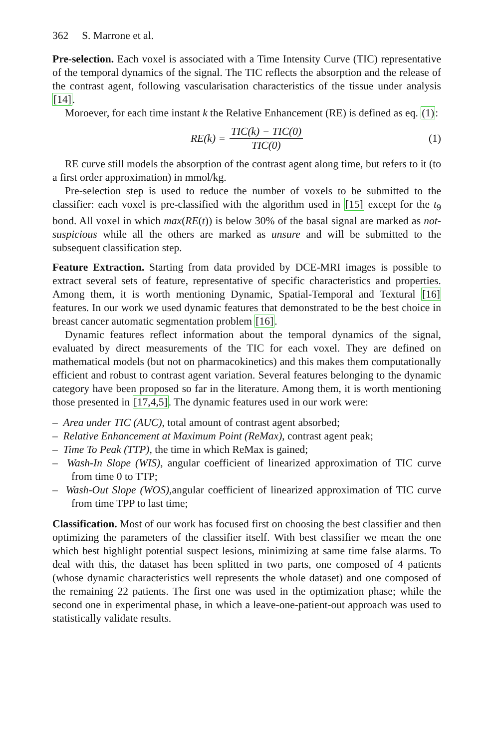362 S. Marrone et al.
Pre-selection. Each voxel is associated with a Time Intensity Curve (TIC) representative of the temporal dynamics of the signal. The TIC reflects the absorption and the release of the contrast agent, following vascularisation characteristics of the tissue under analysis [14].
Moroever, for each time instant k the Relative Enhancement (RE) is defined as eq. (1):
RE(k) = TIC(k) − TIC(0) TIC(0) (1)
RE curve still models the absorption of the contrast agent along time, but refers to it (to a first order approximation) in mmol/kg.
Pre-selection step is used to reduce the number of voxels to be submitted to the classifier: each voxel is pre-classified with the algorithm used in [15] except for the t<sub>9</sub> bond. All voxel in which max(RE(t)) is below 30% of the basal signal are marked as not-suspicious while all the others are marked as unsure and will be submitted to the subsequent classification step.
Feature Extraction. Starting from data provided by DCE-MRI images is possible to extract several sets of feature, representative of specific characteristics and properties. Among them, it is worth mentioning Dynamic, Spatial-Temporal and Textural [16] features. In our work we used dynamic features that demonstrated to be the best choice in breast cancer automatic segmentation problem [16].
Dynamic features reflect information about the temporal dynamics of the signal, evaluated by direct measurements of the TIC for each voxel. They are defined on mathematical models (but not on pharmacokinetics) and this makes them computationally efficient and robust to contrast agent variation. Several features belonging to the dynamic category have been proposed so far in the literature. Among them, it is worth mentioning those presented in [17,4,5]. The dynamic features used in our work were:
– Area under TIC (AUC), total amount of contrast agent absorbed;
– Relative Enhancement at Maximum Point (ReMax), contrast agent peak;
– Time To Peak (TTP), the time in which ReMax is gained;
– Wash-In Slope (WIS), angular coefficient of linearized approximation of TIC curve from time 0 to TTP;
– Wash-Out Slope (WOS),angular coefficient of linearized approximation of TIC curve from time TPP to last time;
Classification. Most of our work has focused first on choosing the best classifier and then optimizing the parameters of the classifier itself. With best classifier we mean the one which best highlight potential suspect lesions, minimizing at same time false alarms. To deal with this, the dataset has been splitted in two parts, one composed of 4 patients (whose dynamic characteristics well represents the whole dataset) and one composed of the remaining 22 patients. The first one was used in the optimization phase; while the second one in experimental phase, in which a leave-one-patient-out approach was used to statistically validate results.